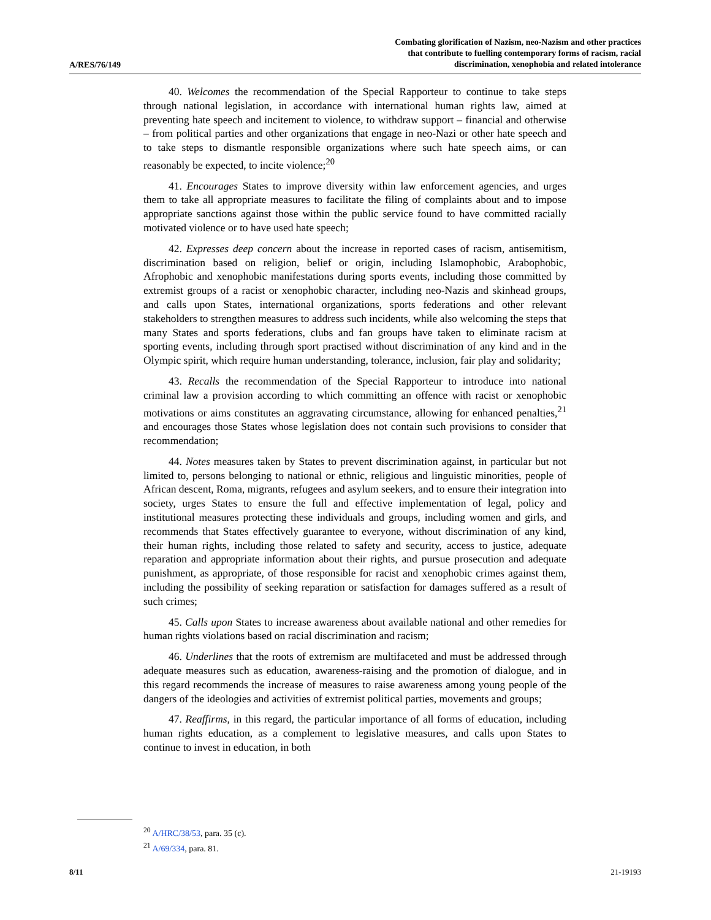A/RES/76/149
Combating glorification of Nazism, neo-Nazism and other practices
that contribute to fuelling contemporary forms of racism, racial
discrimination, xenophobia and related intolerance
40. Welcomes the recommendation of the Special Rapporteur to continue to take steps through national legislation, in accordance with international human rights law, aimed at preventing hate speech and incitement to violence, to withdraw support – financial and otherwise – from political parties and other organizations that engage in neo-Nazi or other hate speech and to take steps to dismantle responsible organizations where such hate speech aims, or can reasonably be expected, to incite violence;<sup>20</sup>
41. Encourages States to improve diversity within law enforcement agencies, and urges them to take all appropriate measures to facilitate the filing of complaints about and to impose appropriate sanctions against those within the public service found to have committed racially motivated violence or to have used hate speech;
42. Expresses deep concern about the increase in reported cases of racism, antisemitism, discrimination based on religion, belief or origin, including Islamophobic, Arabophobic, Afrophobic and xenophobic manifestations during sports events, including those committed by extremist groups of a racist or xenophobic character, including neo-Nazis and skinhead groups, and calls upon States, international organizations, sports federations and other relevant stakeholders to strengthen measures to address such incidents, while also welcoming the steps that many States and sports federations, clubs and fan groups have taken to eliminate racism at sporting events, including through sport practised without discrimination of any kind and in the Olympic spirit, which require human understanding, tolerance, inclusion, fair play and solidarity;
43. Recalls the recommendation of the Special Rapporteur to introduce into national criminal law a provision according to which committing an offence with racist or xenophobic motivations or aims constitutes an aggravating circumstance, allowing for enhanced penalties,<sup>21</sup> and encourages those States whose legislation does not contain such provisions to consider that recommendation;
44. Notes measures taken by States to prevent discrimination against, in particular but not limited to, persons belonging to national or ethnic, religious and linguistic minorities, people of African descent, Roma, migrants, refugees and asylum seekers, and to ensure their integration into society, urges States to ensure the full and effective implementation of legal, policy and institutional measures protecting these individuals and groups, including women and girls, and recommends that States effectively guarantee to everyone, without discrimination of any kind, their human rights, including those related to safety and security, access to justice, adequate reparation and appropriate information about their rights, and pursue prosecution and adequate punishment, as appropriate, of those responsible for racist and xenophobic crimes against them, including the possibility of seeking reparation or satisfaction for damages suffered as a result of such crimes;
45. Calls upon States to increase awareness about available national and other remedies for human rights violations based on racial discrimination and racism;
46. Underlines that the roots of extremism are multifaceted and must be addressed through adequate measures such as education, awareness-raising and the promotion of dialogue, and in this regard recommends the increase of measures to raise awareness among young people of the dangers of the ideologies and activities of extremist political parties, movements and groups;
47. Reaffirms, in this regard, the particular importance of all forms of education, including human rights education, as a complement to legislative measures, and calls upon States to continue to invest in education, in both
<sup>20</sup> A/HRC/38/53, para. 35 (c).
<sup>21</sup> A/69/334, para. 81.
8/11 21-19193